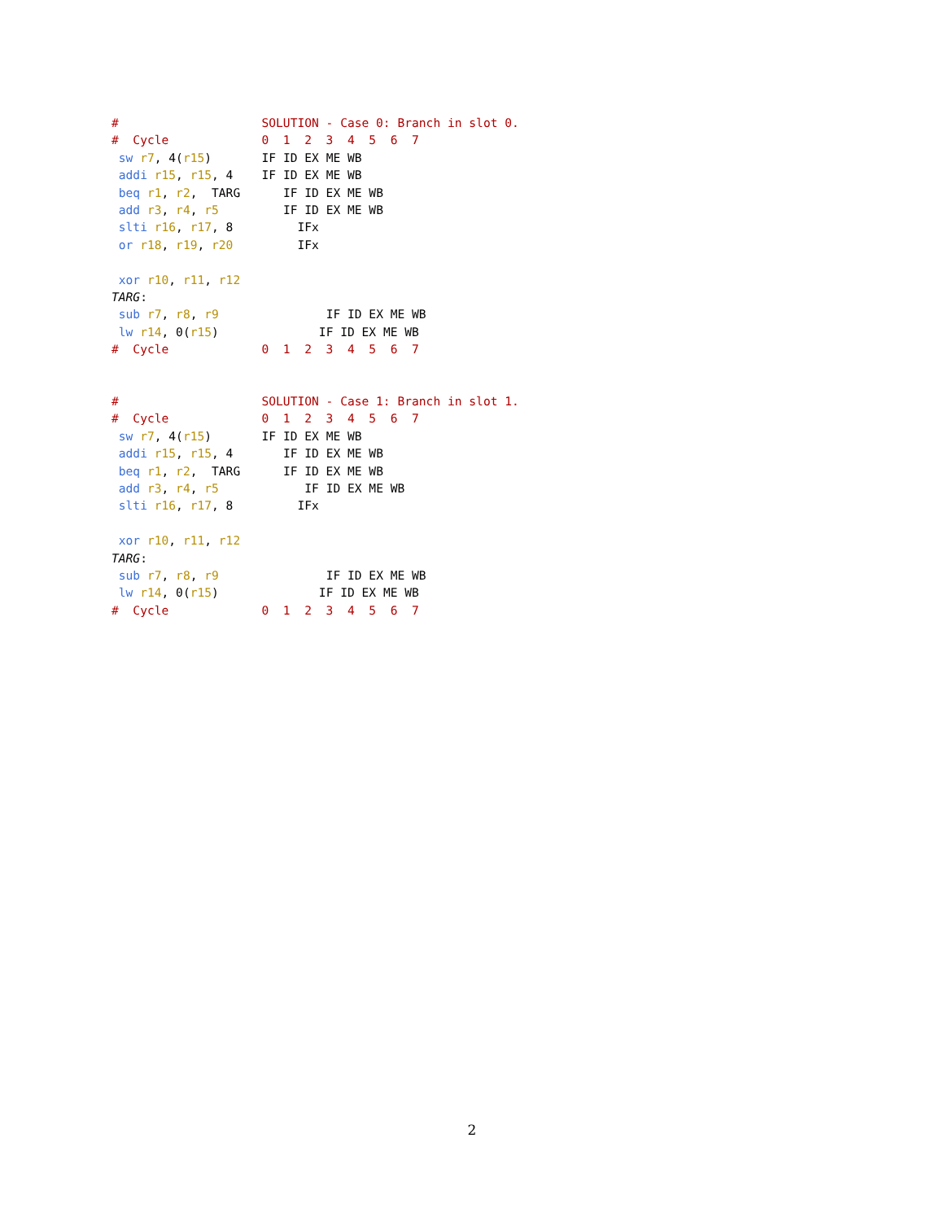#                    SOLUTION - Case 0: Branch in slot 0.
#  Cycle             0  1  2  3  4  5  6  7
 sw r7, 4(r15)       IF ID EX ME WB
 addi r15, r15, 4    IF ID EX ME WB
 beq r1, r2,  TARG      IF ID EX ME WB
 add r3, r4, r5         IF ID EX ME WB
 slti r16, r17, 8         IFx
 or r18, r19, r20         IFx

 xor r10, r11, r12
TARG:
 sub r7, r8, r9               IF ID EX ME WB
 lw r14, 0(r15)              IF ID EX ME WB
#  Cycle             0  1  2  3  4  5  6  7
#                    SOLUTION - Case 1: Branch in slot 1.
#  Cycle             0  1  2  3  4  5  6  7
 sw r7, 4(r15)       IF ID EX ME WB
 addi r15, r15, 4       IF ID EX ME WB
 beq r1, r2,  TARG      IF ID EX ME WB
 add r3, r4, r5            IF ID EX ME WB
 slti r16, r17, 8         IFx

 xor r10, r11, r12
TARG:
 sub r7, r8, r9               IF ID EX ME WB
 lw r14, 0(r15)              IF ID EX ME WB
#  Cycle             0  1  2  3  4  5  6  7
2